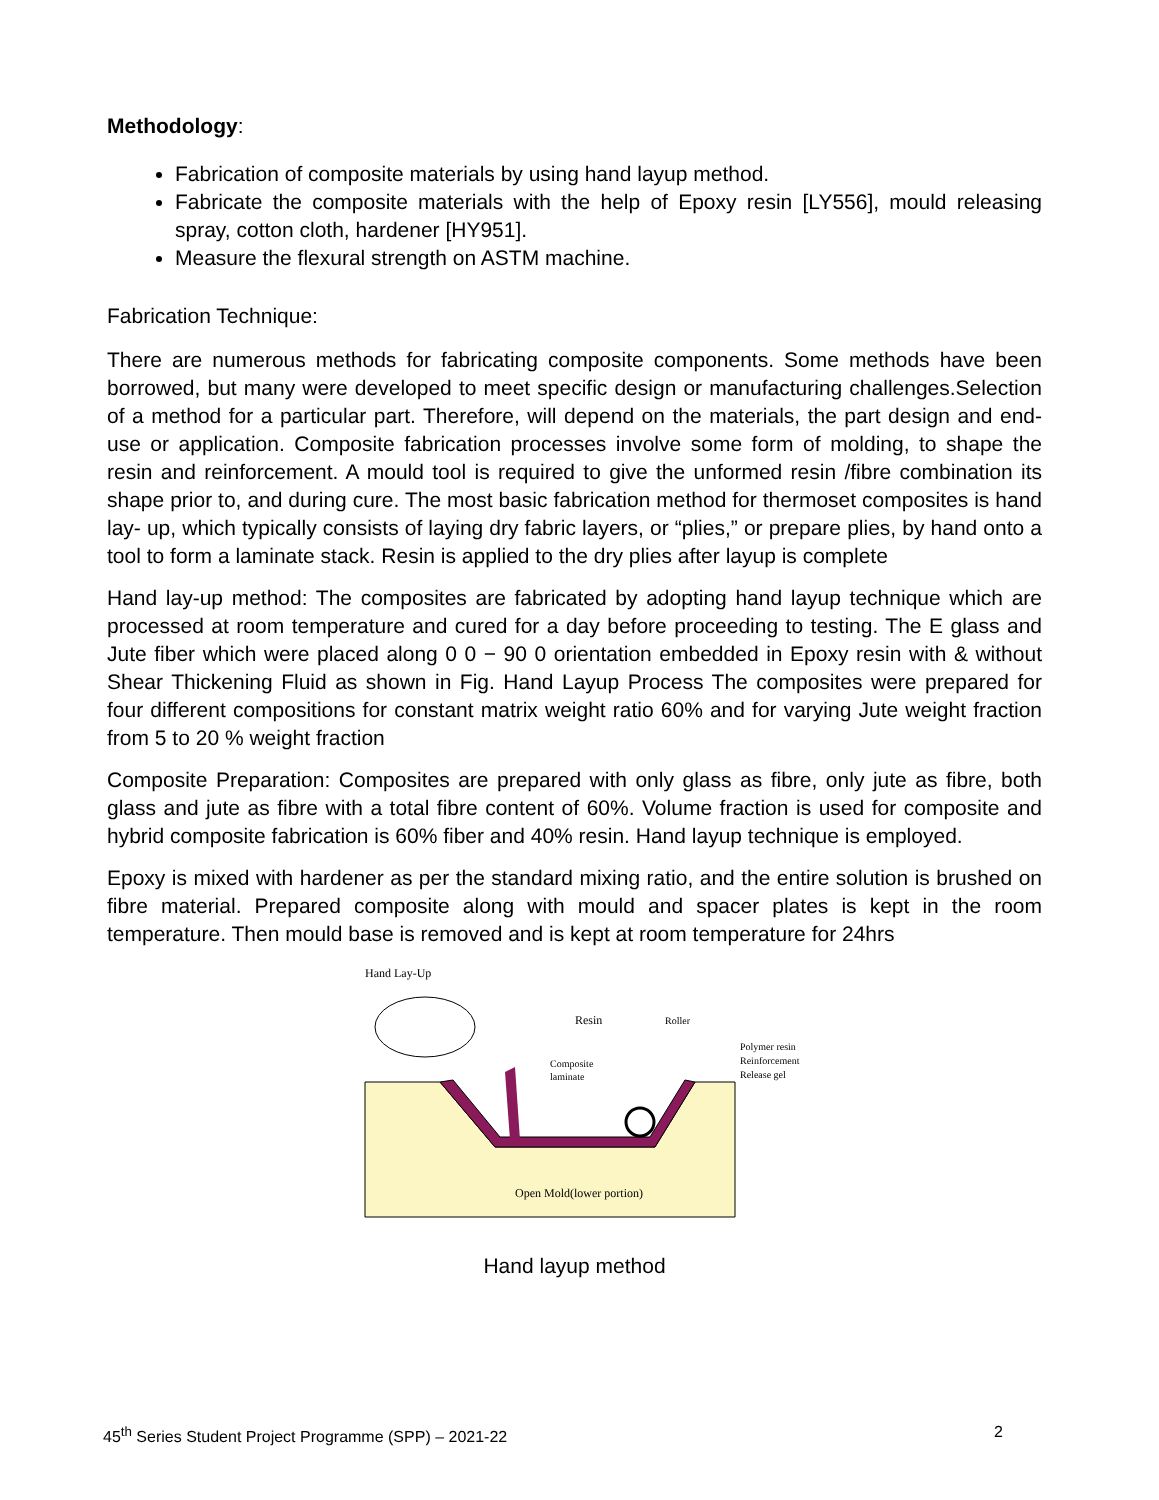Methodology:
Fabrication of composite materials by using hand layup method.
Fabricate the composite materials with the help of Epoxy resin [LY556], mould releasing spray, cotton cloth, hardener [HY951].
Measure the flexural strength on ASTM machine.
Fabrication Technique:
There are numerous methods for fabricating composite components. Some methods have been borrowed, but many were developed to meet specific design or manufacturing challenges.Selection of a method for a particular part. Therefore, will depend on the materials, the part design and end- use or application. Composite fabrication processes involve some form of molding, to shape the resin and reinforcement. A mould tool is required to give the unformed resin /fibre combination its shape prior to, and during cure. The most basic fabrication method for thermoset composites is hand lay- up, which typically consists of laying dry fabric layers, or “plies,” or prepare plies, by hand onto a tool to form a laminate stack. Resin is applied to the dry plies after layup is complete
Hand lay-up method: The composites are fabricated by adopting hand layup technique which are processed at room temperature and cured for a day before proceeding to testing. The E glass and Jute fiber which were placed along 0 0 − 90 0 orientation embedded in Epoxy resin with & without Shear Thickening Fluid as shown in Fig. Hand Layup Process The composites were prepared for four different compositions for constant matrix weight ratio 60% and for varying Jute weight fraction from 5 to 20 % weight fraction
Composite Preparation: Composites are prepared with only glass as fibre, only jute as fibre, both glass and jute as fibre with a total fibre content of 60%. Volume fraction is used for composite and hybrid composite fabrication is 60% fiber and 40% resin. Hand layup technique is employed.
Epoxy is mixed with hardener as per the standard mixing ratio, and the entire solution is brushed on fibre material. Prepared composite along with mould and spacer plates is kept in the room temperature. Then mould base is removed and is kept at room temperature for 24hrs
Hand Lay-Up
Resin
Roller
Composite
laminate
Polymer resin
Reinforcement
Release gel
Open Mold(lower portion)
Hand layup method
45<sup>th</sup> Series Student Project Programme (SPP) – 2021-22 2